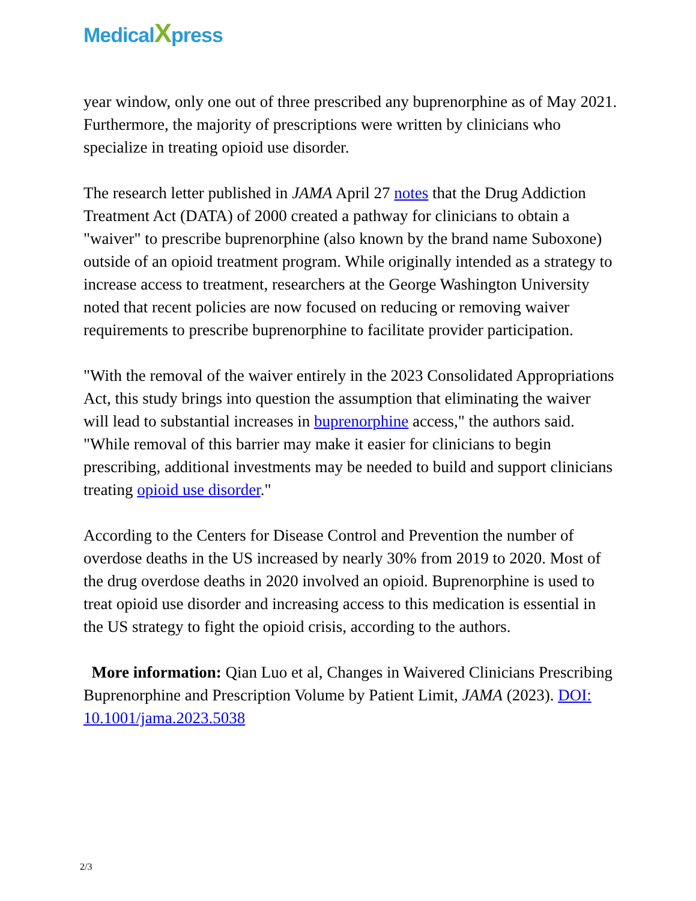MedicalXpress
year window, only one out of three prescribed any buprenorphine as of May 2021. Furthermore, the majority of prescriptions were written by clinicians who specialize in treating opioid use disorder.
The research letter published in JAMA April 27 notes that the Drug Addiction Treatment Act (DATA) of 2000 created a pathway for clinicians to obtain a "waiver" to prescribe buprenorphine (also known by the brand name Suboxone) outside of an opioid treatment program. While originally intended as a strategy to increase access to treatment, researchers at the George Washington University noted that recent policies are now focused on reducing or removing waiver requirements to prescribe buprenorphine to facilitate provider participation.
"With the removal of the waiver entirely in the 2023 Consolidated Appropriations Act, this study brings into question the assumption that eliminating the waiver will lead to substantial increases in buprenorphine access," the authors said. "While removal of this barrier may make it easier for clinicians to begin prescribing, additional investments may be needed to build and support clinicians treating opioid use disorder."
According to the Centers for Disease Control and Prevention the number of overdose deaths in the US increased by nearly 30% from 2019 to 2020. Most of the drug overdose deaths in 2020 involved an opioid. Buprenorphine is used to treat opioid use disorder and increasing access to this medication is essential in the US strategy to fight the opioid crisis, according to the authors.
More information: Qian Luo et al, Changes in Waivered Clinicians Prescribing Buprenorphine and Prescription Volume by Patient Limit, JAMA (2023). DOI: 10.1001/jama.2023.5038
2/3